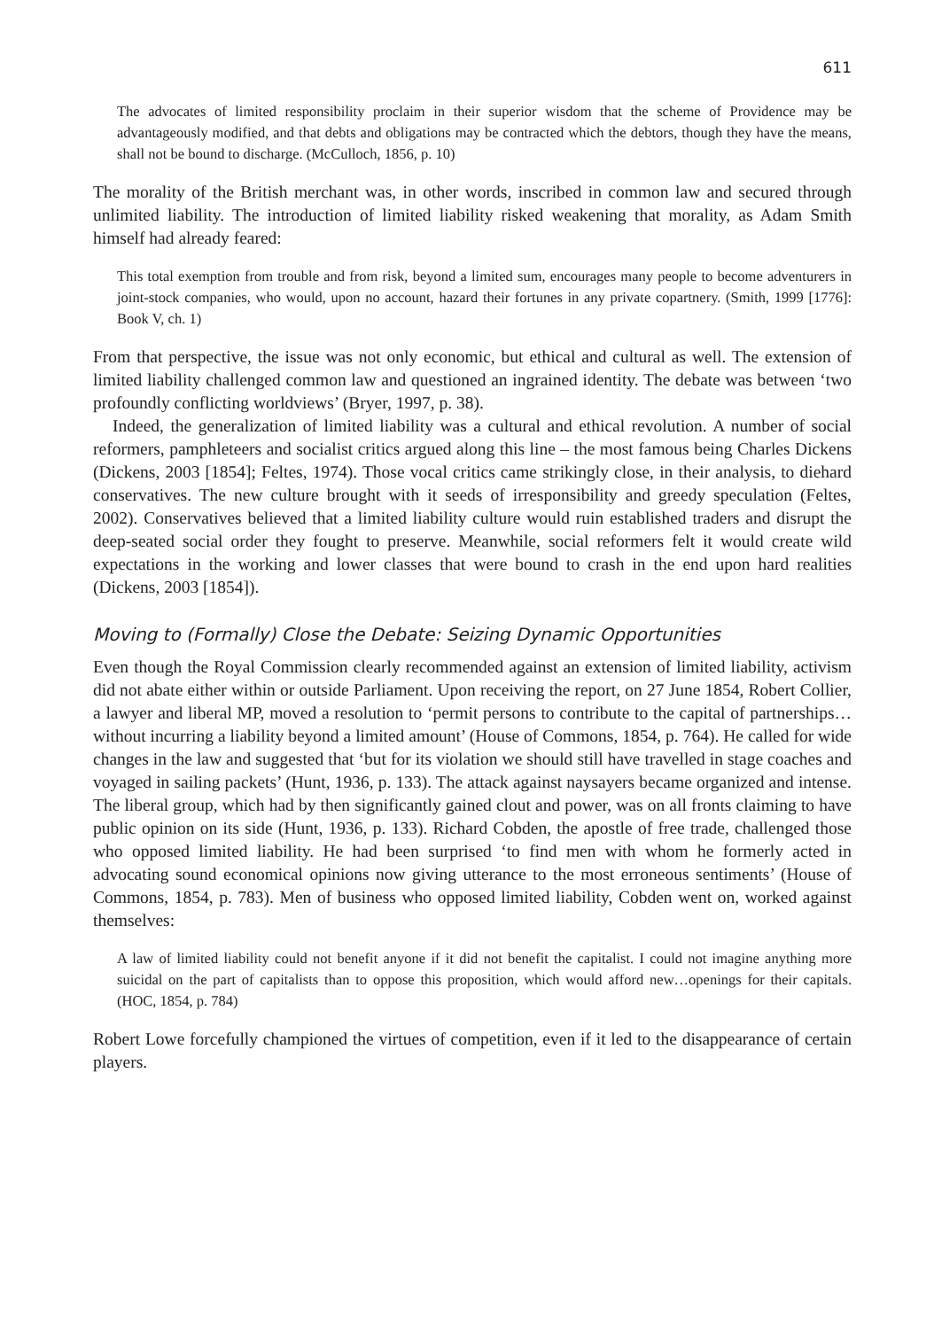611
The advocates of limited responsibility proclaim in their superior wisdom that the scheme of Providence may be advantageously modified, and that debts and obligations may be contracted which the debtors, though they have the means, shall not be bound to discharge. (McCulloch, 1856, p. 10)
The morality of the British merchant was, in other words, inscribed in common law and secured through unlimited liability. The introduction of limited liability risked weakening that morality, as Adam Smith himself had already feared:
This total exemption from trouble and from risk, beyond a limited sum, encourages many people to become adventurers in joint-stock companies, who would, upon no account, hazard their fortunes in any private copartnery. (Smith, 1999 [1776]: Book V, ch. 1)
From that perspective, the issue was not only economic, but ethical and cultural as well. The extension of limited liability challenged common law and questioned an ingrained identity. The debate was between ‘two profoundly conflicting worldviews’ (Bryer, 1997, p. 38).
Indeed, the generalization of limited liability was a cultural and ethical revolution. A number of social reformers, pamphleteers and socialist critics argued along this line – the most famous being Charles Dickens (Dickens, 2003 [1854]; Feltes, 1974). Those vocal critics came strikingly close, in their analysis, to diehard conservatives. The new culture brought with it seeds of irresponsibility and greedy speculation (Feltes, 2002). Conservatives believed that a limited liability culture would ruin established traders and disrupt the deep-seated social order they fought to preserve. Meanwhile, social reformers felt it would create wild expectations in the working and lower classes that were bound to crash in the end upon hard realities (Dickens, 2003 [1854]).
Moving to (Formally) Close the Debate: Seizing Dynamic Opportunities
Even though the Royal Commission clearly recommended against an extension of limited liability, activism did not abate either within or outside Parliament. Upon receiving the report, on 27 June 1854, Robert Collier, a lawyer and liberal MP, moved a resolution to ‘permit persons to contribute to the capital of partnerships…without incurring a liability beyond a limited amount’ (House of Commons, 1854, p. 764). He called for wide changes in the law and suggested that ‘but for its violation we should still have travelled in stage coaches and voyaged in sailing packets’ (Hunt, 1936, p. 133). The attack against naysayers became organized and intense. The liberal group, which had by then significantly gained clout and power, was on all fronts claiming to have public opinion on its side (Hunt, 1936, p. 133). Richard Cobden, the apostle of free trade, challenged those who opposed limited liability. He had been surprised ‘to find men with whom he formerly acted in advocating sound economical opinions now giving utterance to the most erroneous sentiments’ (House of Commons, 1854, p. 783). Men of business who opposed limited liability, Cobden went on, worked against themselves:
A law of limited liability could not benefit anyone if it did not benefit the capitalist. I could not imagine anything more suicidal on the part of capitalists than to oppose this proposition, which would afford new…openings for their capitals. (HOC, 1854, p. 784)
Robert Lowe forcefully championed the virtues of competition, even if it led to the disappearance of certain players.